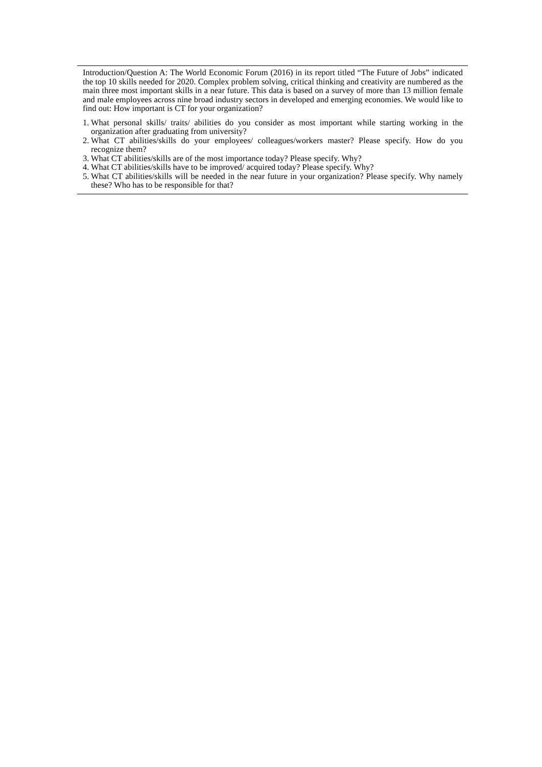| Introduction/Question A: The World Economic Forum (2016) in its report titled “The Future of Jobs” indicated the top 10 skills needed for 2020. Complex problem solving, critical thinking and creativity are numbered as the main three most important skills in a near future. This data is based on a survey of more than 13 million female and male employees across nine broad industry sectors in developed and emerging economies. We would like to find out: How important is CT for your organization? 1. What personal skills/ traits/ abilities do you consider as most important while starting working in the organization after graduating from university? 2. What CT abilities/skills do your employees/ colleagues/workers master? Please specify. How do you recognize them? 3. What CT abilities/skills are of the most importance today? Please specify. Why? 4. What CT abilities/skills have to be improved/ acquired today? Please specify. Why? 5. What CT abilities/skills will be needed in the near future in your organization? Please specify. Why namely these? Who has to be responsible for that? |